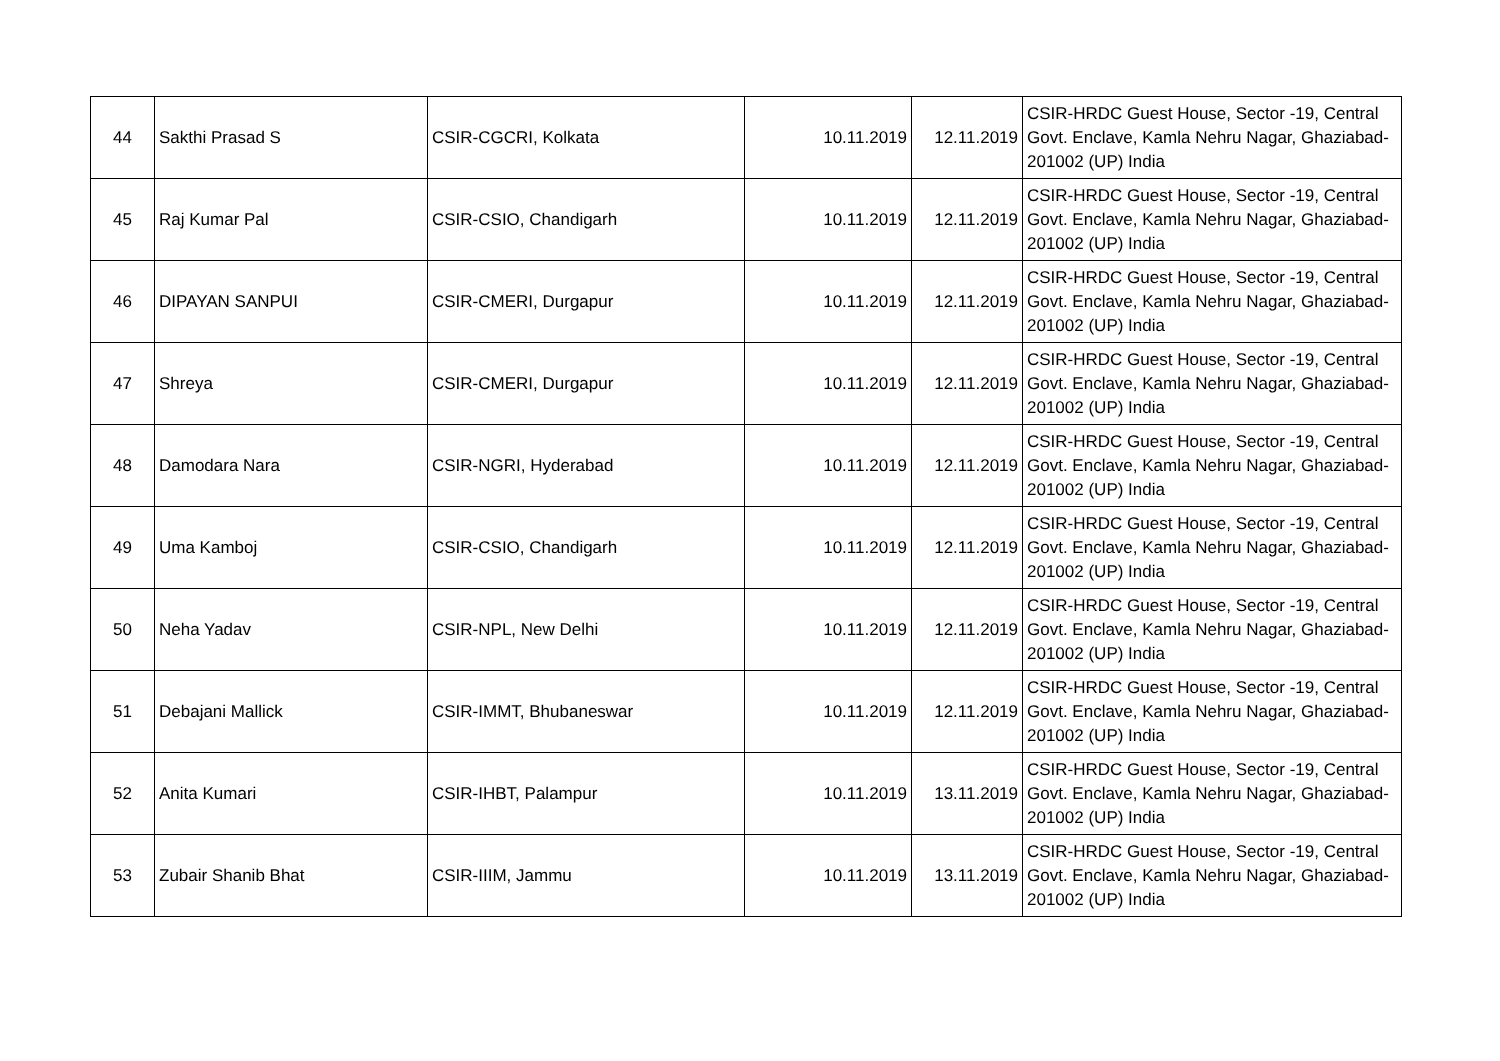| 44 | Sakthi Prasad S | CSIR-CGCRI, Kolkata | 10.11.2019 | 12.11.2019 | CSIR-HRDC Guest House, Sector -19, Central Govt. Enclave, Kamla Nehru Nagar, Ghaziabad- 201002 (UP) India |
| 45 | Raj Kumar Pal | CSIR-CSIO, Chandigarh | 10.11.2019 | 12.11.2019 | CSIR-HRDC Guest House, Sector -19, Central Govt. Enclave, Kamla Nehru Nagar, Ghaziabad- 201002 (UP) India |
| 46 | DIPAYAN SANPUI | CSIR-CMERI, Durgapur | 10.11.2019 | 12.11.2019 | CSIR-HRDC Guest House, Sector -19, Central Govt. Enclave, Kamla Nehru Nagar, Ghaziabad- 201002 (UP) India |
| 47 | Shreya | CSIR-CMERI, Durgapur | 10.11.2019 | 12.11.2019 | CSIR-HRDC Guest House, Sector -19, Central Govt. Enclave, Kamla Nehru Nagar, Ghaziabad- 201002 (UP) India |
| 48 | Damodara Nara | CSIR-NGRI, Hyderabad | 10.11.2019 | 12.11.2019 | CSIR-HRDC Guest House, Sector -19, Central Govt. Enclave, Kamla Nehru Nagar, Ghaziabad- 201002 (UP) India |
| 49 | Uma Kamboj | CSIR-CSIO, Chandigarh | 10.11.2019 | 12.11.2019 | CSIR-HRDC Guest House, Sector -19, Central Govt. Enclave, Kamla Nehru Nagar, Ghaziabad- 201002 (UP) India |
| 50 | Neha Yadav | CSIR-NPL, New Delhi | 10.11.2019 | 12.11.2019 | CSIR-HRDC Guest House, Sector -19, Central Govt. Enclave, Kamla Nehru Nagar, Ghaziabad- 201002 (UP) India |
| 51 | Debajani Mallick | CSIR-IMMT, Bhubaneswar | 10.11.2019 | 12.11.2019 | CSIR-HRDC Guest House, Sector -19, Central Govt. Enclave, Kamla Nehru Nagar, Ghaziabad- 201002 (UP) India |
| 52 | Anita Kumari | CSIR-IHBT, Palampur | 10.11.2019 | 13.11.2019 | CSIR-HRDC Guest House, Sector -19, Central Govt. Enclave, Kamla Nehru Nagar, Ghaziabad- 201002 (UP) India |
| 53 | Zubair Shanib Bhat | CSIR-IIIM, Jammu | 10.11.2019 | 13.11.2019 | CSIR-HRDC Guest House, Sector -19, Central Govt. Enclave, Kamla Nehru Nagar, Ghaziabad- 201002 (UP) India |